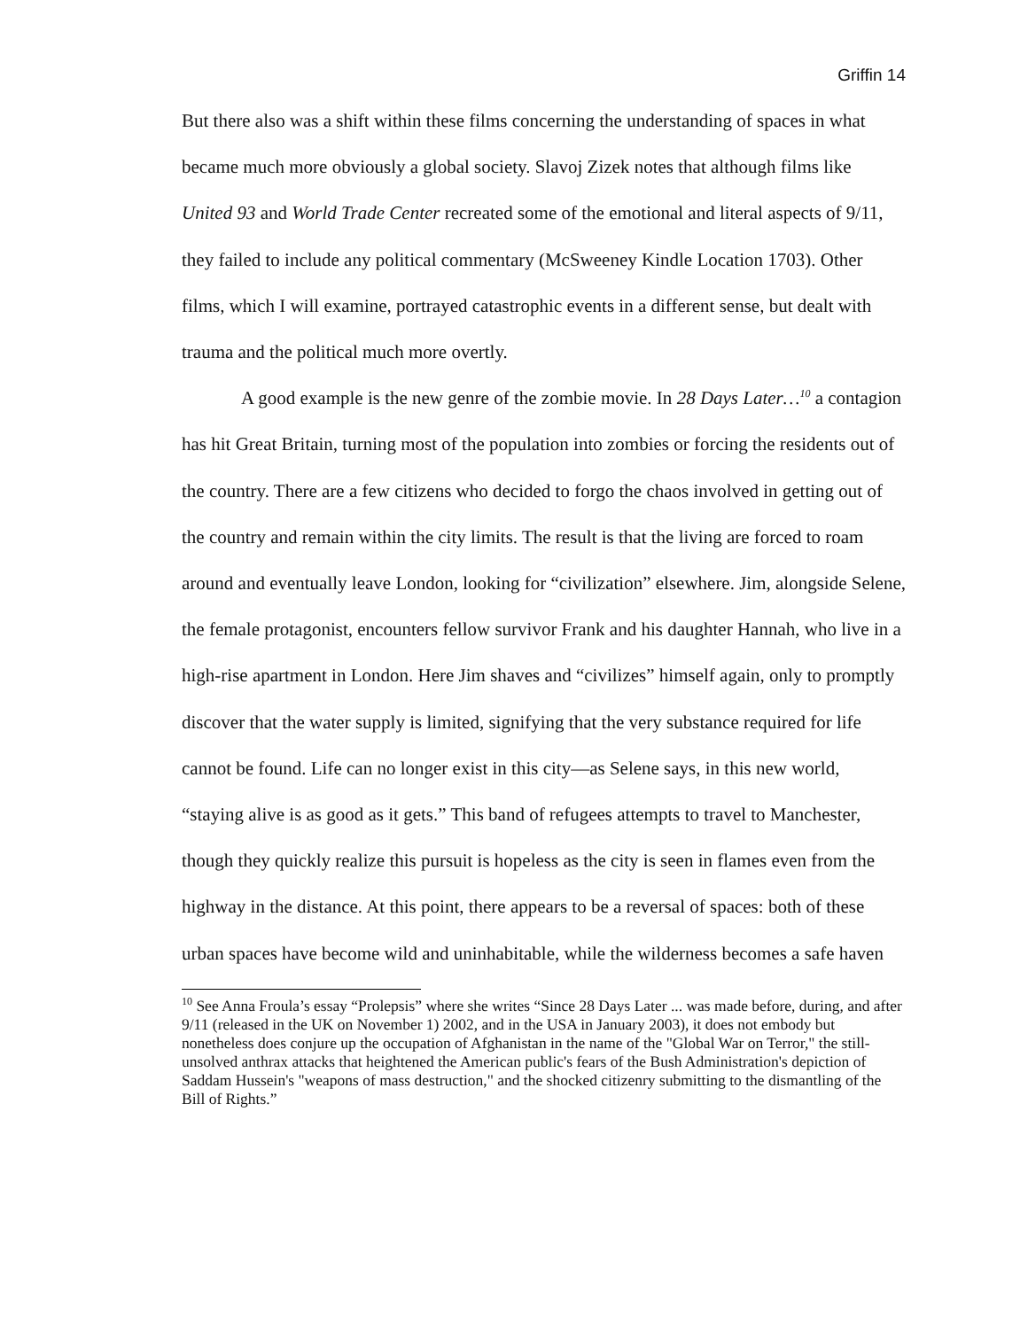Griffin 14
But there also was a shift within these films concerning the understanding of spaces in what became much more obviously a global society. Slavoj Zizek notes that although films like United 93 and World Trade Center recreated some of the emotional and literal aspects of 9/11, they failed to include any political commentary (McSweeney Kindle Location 1703). Other films, which I will examine, portrayed catastrophic events in a different sense, but dealt with trauma and the political much more overtly.
A good example is the new genre of the zombie movie. In 28 Days Later…<sup>10</sup> a contagion has hit Great Britain, turning most of the population into zombies or forcing the residents out of the country. There are a few citizens who decided to forgo the chaos involved in getting out of the country and remain within the city limits. The result is that the living are forced to roam around and eventually leave London, looking for “civilization” elsewhere. Jim, alongside Selene, the female protagonist, encounters fellow survivor Frank and his daughter Hannah, who live in a high-rise apartment in London. Here Jim shaves and “civilizes” himself again, only to promptly discover that the water supply is limited, signifying that the very substance required for life cannot be found. Life can no longer exist in this city—as Selene says, in this new world, “staying alive is as good as it gets.” This band of refugees attempts to travel to Manchester, though they quickly realize this pursuit is hopeless as the city is seen in flames even from the highway in the distance. At this point, there appears to be a reversal of spaces: both of these urban spaces have become wild and uninhabitable, while the wilderness becomes a safe haven
<sup>10</sup> See Anna Froula’s essay “Prolepsis” where she writes “Since 28 Days Later ... was made before, during, and after 9/11 (released in the UK on November 1) 2002, and in the USA in January 2003), it does not embody but nonetheless does conjure up the occupation of Afghanistan in the name of the "Global War on Terror," the still-unsolved anthrax attacks that heightened the American public's fears of the Bush Administration's depiction of Saddam Hussein's "weapons of mass destruction," and the shocked citizenry submitting to the dismantling of the Bill of Rights.”